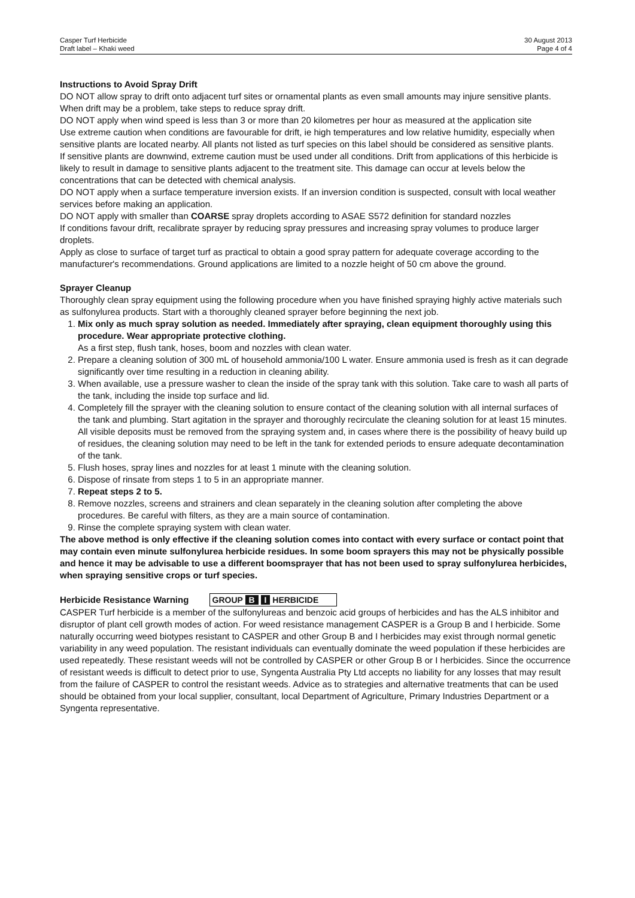Casper Turf Herbicide
Draft label – Khaki weed
30 August 2013
Page 4 of 4
Instructions to Avoid Spray Drift
DO NOT allow spray to drift onto adjacent turf sites or ornamental plants as even small amounts may injure sensitive plants. When drift may be a problem, take steps to reduce spray drift.
DO NOT apply when wind speed is less than 3 or more than 20 kilometres per hour as measured at the application site
Use extreme caution when conditions are favourable for drift, ie high temperatures and low relative humidity, especially when sensitive plants are located nearby. All plants not listed as turf species on this label should be considered as sensitive plants.
If sensitive plants are downwind, extreme caution must be used under all conditions. Drift from applications of this herbicide is likely to result in damage to sensitive plants adjacent to the treatment site. This damage can occur at levels below the concentrations that can be detected with chemical analysis.
DO NOT apply when a surface temperature inversion exists. If an inversion condition is suspected, consult with local weather services before making an application.
DO NOT apply with smaller than COARSE spray droplets according to ASAE S572 definition for standard nozzles
If conditions favour drift, recalibrate sprayer by reducing spray pressures and increasing spray volumes to produce larger droplets.
Apply as close to surface of target turf as practical to obtain a good spray pattern for adequate coverage according to the manufacturer's recommendations. Ground applications are limited to a nozzle height of 50 cm above the ground.
Sprayer Cleanup
Thoroughly clean spray equipment using the following procedure when you have finished spraying highly active materials such as sulfonylurea products. Start with a thoroughly cleaned sprayer before beginning the next job.
1. Mix only as much spray solution as needed. Immediately after spraying, clean equipment thoroughly using this procedure. Wear appropriate protective clothing.
As a first step, flush tank, hoses, boom and nozzles with clean water.
2. Prepare a cleaning solution of 300 mL of household ammonia/100 L water. Ensure ammonia used is fresh as it can degrade significantly over time resulting in a reduction in cleaning ability.
3. When available, use a pressure washer to clean the inside of the spray tank with this solution. Take care to wash all parts of the tank, including the inside top surface and lid.
4. Completely fill the sprayer with the cleaning solution to ensure contact of the cleaning solution with all internal surfaces of the tank and plumbing. Start agitation in the sprayer and thoroughly recirculate the cleaning solution for at least 15 minutes. All visible deposits must be removed from the spraying system and, in cases where there is the possibility of heavy build up of residues, the cleaning solution may need to be left in the tank for extended periods to ensure adequate decontamination of the tank.
5. Flush hoses, spray lines and nozzles for at least 1 minute with the cleaning solution.
6. Dispose of rinsate from steps 1 to 5 in an appropriate manner.
7. Repeat steps 2 to 5.
8. Remove nozzles, screens and strainers and clean separately in the cleaning solution after completing the above procedures. Be careful with filters, as they are a main source of contamination.
9. Rinse the complete spraying system with clean water.
The above method is only effective if the cleaning solution comes into contact with every surface or contact point that may contain even minute sulfonylurea herbicide residues. In some boom sprayers this may not be physically possible and hence it may be advisable to use a different boomsprayer that has not been used to spray sulfonylurea herbicides, when spraying sensitive crops or turf species.
Herbicide Resistance Warning GROUP B I HERBICIDE
CASPER Turf herbicide is a member of the sulfonylureas and benzoic acid groups of herbicides and has the ALS inhibitor and disruptor of plant cell growth modes of action. For weed resistance management CASPER is a Group B and I herbicide. Some naturally occurring weed biotypes resistant to CASPER and other Group B and I herbicides may exist through normal genetic variability in any weed population. The resistant individuals can eventually dominate the weed population if these herbicides are used repeatedly. These resistant weeds will not be controlled by CASPER or other Group B or I herbicides. Since the occurrence of resistant weeds is difficult to detect prior to use, Syngenta Australia Pty Ltd accepts no liability for any losses that may result from the failure of CASPER to control the resistant weeds. Advice as to strategies and alternative treatments that can be used should be obtained from your local supplier, consultant, local Department of Agriculture, Primary Industries Department or a Syngenta representative.